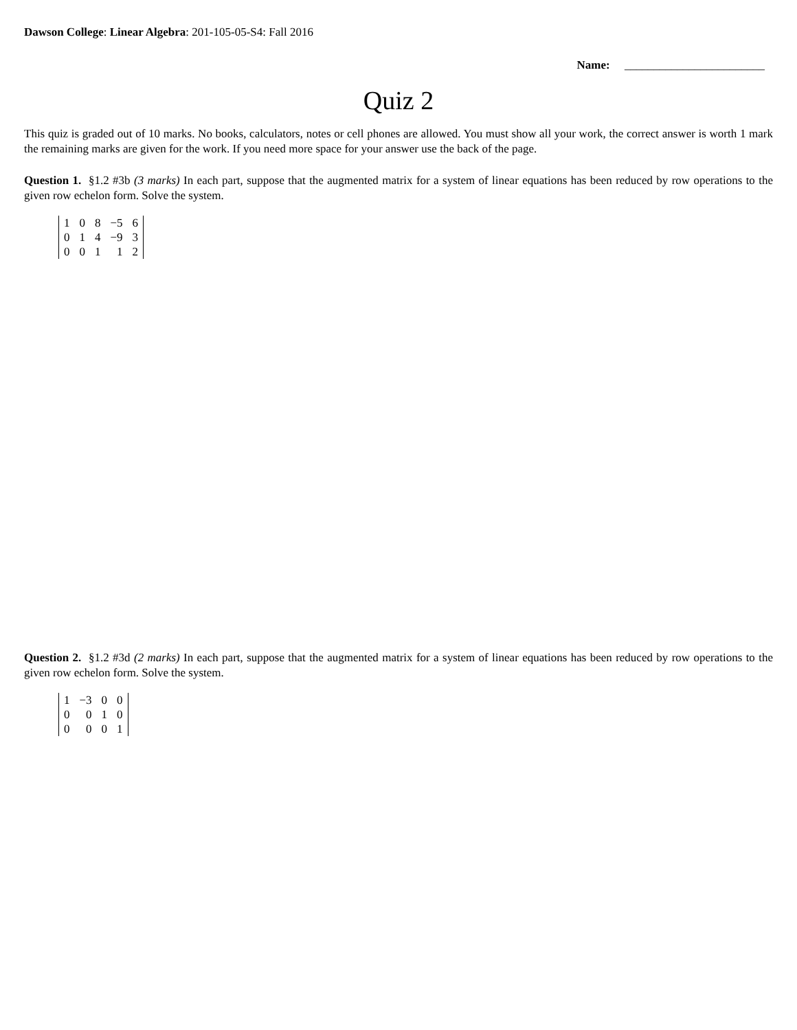Dawson College: Linear Algebra: 201-105-05-S4: Fall 2016
Name: ________________________
Quiz 2
This quiz is graded out of 10 marks. No books, calculators, notes or cell phones are allowed. You must show all your work, the correct answer is worth 1 mark the remaining marks are given for the work. If you need more space for your answer use the back of the page.
Question 1. §1.2 #3b (3 marks) In each part, suppose that the augmented matrix for a system of linear equations has been reduced by row operations to the given row echelon form. Solve the system.
| 1 | 0 | 8 | −5 | 6 |
| 0 | 1 | 4 | −9 | 3 |
| 0 | 0 | 1 | 1 | 2 |
Question 2. §1.2 #3d (2 marks) In each part, suppose that the augmented matrix for a system of linear equations has been reduced by row operations to the given row echelon form. Solve the system.
| 1 | −3 | 0 | 0 |
| 0 | 0 | 1 | 0 |
| 0 | 0 | 0 | 1 |